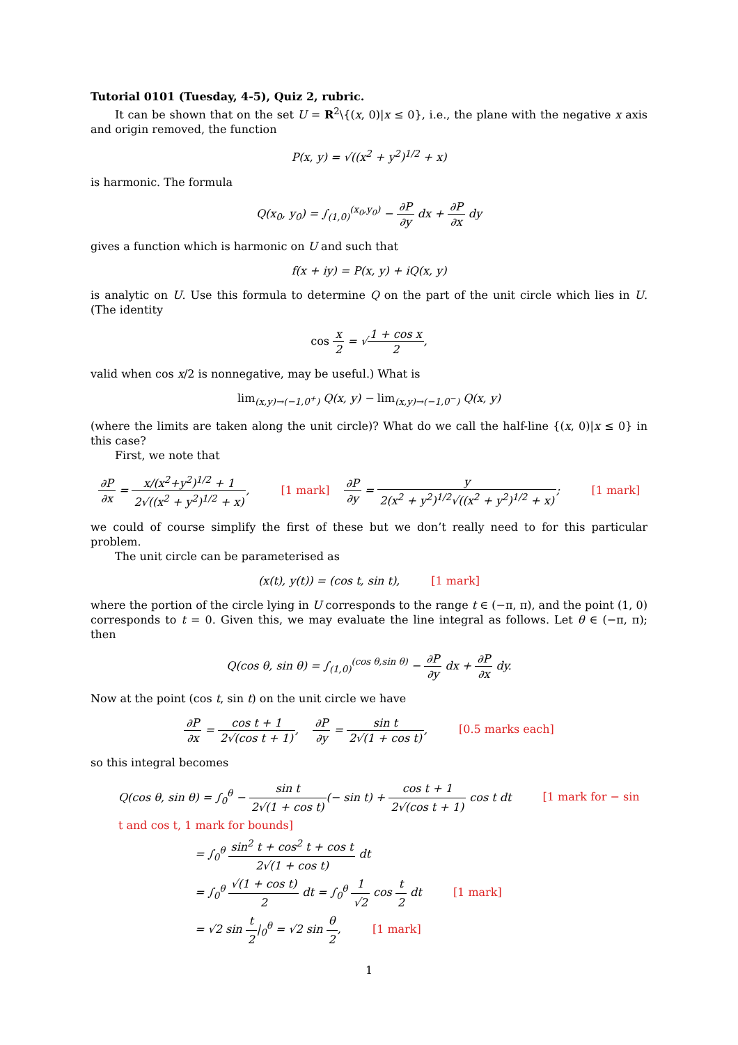Tutorial 0101 (Tuesday, 4-5), Quiz 2, rubric.
It can be shown that on the set U = R<sup>2</sup>\{(x, 0)|x ≤ 0}, i.e., the plane with the negative x axis and origin removed, the function
P(x, y) = √((x<sup>2</sup> + y<sup>2</sup>)<sup>1/2</sup> + x)
is harmonic. The formula
Q(x<sub>0</sub>, y<sub>0</sub>) = ∫<sub>(1,0)</sub><sup>(x<sub>0</sub>,y<sub>0</sub>)</sup> − ∂P ∂y dx + ∂P ∂x dy
gives a function which is harmonic on U and such that
f(x + iy) = P(x, y) + iQ(x, y)
is analytic on U. Use this formula to determine Q on the part of the unit circle which lies in U. (The identity
cos x 2 = √1 + cos x 2,
valid when cos x/2 is nonnegative, may be useful.) What is
lim<sub>(x,y)→(−1,0<sup>+</sup>)</sub> Q(x, y) − lim<sub>(x,y)→(−1,0<sup>−</sup>)</sub> Q(x, y)
(where the limits are taken along the unit circle)? What do we call the half-line {(x, 0)|x ≤ 0} in this case?
First, we note that
∂P ∂x = x/(x<sup>2</sup>+y<sup>2</sup>)<sup>1/2</sup> + 1 2√((x<sup>2</sup> + y<sup>2</sup>)<sup>1/2</sup> + x), [1 mark] ∂P ∂y = y 2(x<sup>2</sup> + y<sup>2</sup>)<sup>1/2</sup>√((x<sup>2</sup> + y<sup>2</sup>)<sup>1/2</sup> + x); [1 mark]
we could of course simplify the first of these but we don’t really need to for this particular problem.
The unit circle can be parameterised as
(x(t), y(t)) = (cos t, sin t), [1 mark]
where the portion of the circle lying in U corresponds to the range t ∈ (−π, π), and the point (1, 0) corresponds to t = 0. Given this, we may evaluate the line integral as follows. Let θ ∈ (−π, π); then
Q(cos θ, sin θ) = ∫<sub>(1,0)</sub><sup>(cos θ,sin θ)</sup> − ∂P ∂y dx + ∂P ∂x dy.
Now at the point (cos t, sin t) on the unit circle we have
∂P ∂x = cos t + 1 2√(cos t + 1), ∂P ∂y = sin t 2√(1 + cos t), [0.5 marks each]
so this integral becomes
Q(cos θ, sin θ) = ∫<sub>0</sub><sup>θ</sup> − sin t 2√(1 + cos t)(− sin t) + cos t + 1 2√(cos t + 1) cos t dt [1 mark for − sin t and cos t, 1 mark for bounds]
= ∫<sub>0</sub><sup>θ</sup> sin<sup>2</sup> t + cos<sup>2</sup> t + cos t 2√(1 + cos t) dt
= ∫<sub>0</sub><sup>θ</sup> √(1 + cos t) 2 dt = ∫<sub>0</sub><sup>θ</sup> 1 √2 cos t 2 dt [1 mark]
= √2 sin t 2|<sub>0</sub><sup>θ</sup> = √2 sin θ 2, [1 mark]
1